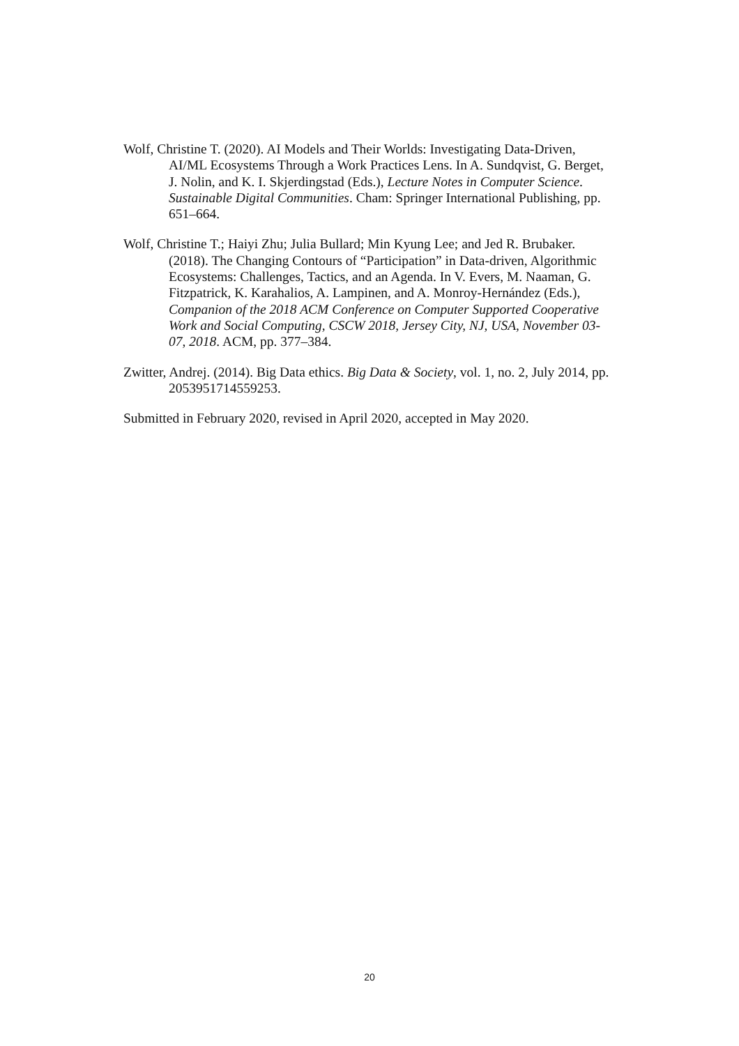Wolf, Christine T. (2020). AI Models and Their Worlds: Investigating Data-Driven, AI/ML Ecosystems Through a Work Practices Lens. In A. Sundqvist, G. Berget, J. Nolin, and K. I. Skjerdingstad (Eds.), Lecture Notes in Computer Science. Sustainable Digital Communities. Cham: Springer International Publishing, pp. 651–664.
Wolf, Christine T.; Haiyi Zhu; Julia Bullard; Min Kyung Lee; and Jed R. Brubaker. (2018). The Changing Contours of “Participation” in Data-driven, Algorithmic Ecosystems: Challenges, Tactics, and an Agenda. In V. Evers, M. Naaman, G. Fitzpatrick, K. Karahalios, A. Lampinen, and A. Monroy-Hernández (Eds.), Companion of the 2018 ACM Conference on Computer Supported Cooperative Work and Social Computing, CSCW 2018, Jersey City, NJ, USA, November 03-07, 2018. ACM, pp. 377–384.
Zwitter, Andrej. (2014). Big Data ethics. Big Data & Society, vol. 1, no. 2, July 2014, pp. 2053951714559253.
Submitted in February 2020, revised in April 2020, accepted in May 2020.
20